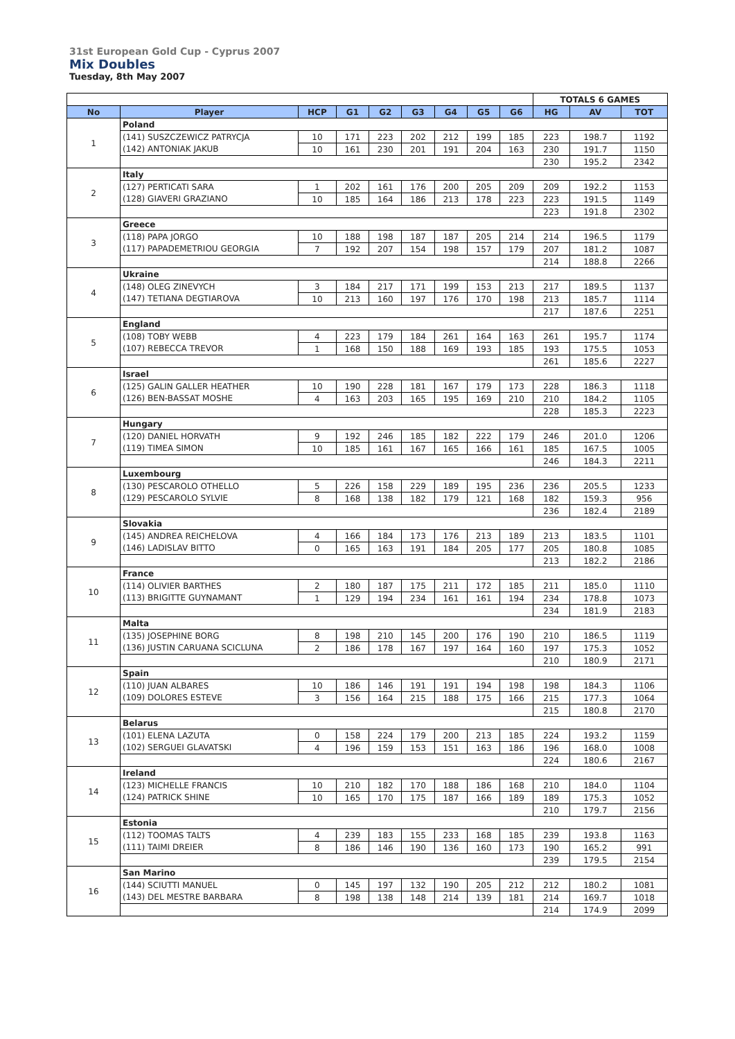31st European Gold Cup - Cyprus 2007
Mix Doubles
Tuesday, 8th May 2007
| | | | | | | | | | TOTALS 6 GAMES | | |
| No | Player | HCP | G1 | G2 | G3 | G4 | G5 | G6 | HG | AV | TOT |
| 1 | Poland | | | | | | | | | | |
| | (141) SUSZCZEWICZ PATRYCJA | 10 | 171 | 223 | 202 | 212 | 199 | 185 | 223 | 198.7 | 1192 |
| | (142) ANTONIAK JAKUB | 10 | 161 | 230 | 201 | 191 | 204 | 163 | 230 | 191.7 | 1150 |
| | | | | | | | | | 230 | 195.2 | 2342 |
| 2 | Italy | | | | | | | | | | |
| | (127) PERTICATI SARA | 1 | 202 | 161 | 176 | 200 | 205 | 209 | 209 | 192.2 | 1153 |
| | (128) GIAVERI GRAZIANO | 10 | 185 | 164 | 186 | 213 | 178 | 223 | 223 | 191.5 | 1149 |
| | | | | | | | | | 223 | 191.8 | 2302 |
| 3 | Greece | | | | | | | | | | |
| | (118) PAPA JORGO | 10 | 188 | 198 | 187 | 187 | 205 | 214 | 214 | 196.5 | 1179 |
| | (117) PAPADEMETRIOU GEORGIA | 7 | 192 | 207 | 154 | 198 | 157 | 179 | 207 | 181.2 | 1087 |
| | | | | | | | | | 214 | 188.8 | 2266 |
| 4 | Ukraine | | | | | | | | | | |
| | (148) OLEG ZINEVYCH | 3 | 184 | 217 | 171 | 199 | 153 | 213 | 217 | 189.5 | 1137 |
| | (147) TETIANA DEGTIAROVA | 10 | 213 | 160 | 197 | 176 | 170 | 198 | 213 | 185.7 | 1114 |
| | | | | | | | | | 217 | 187.6 | 2251 |
| 5 | England | | | | | | | | | | |
| | (108) TOBY WEBB | 4 | 223 | 179 | 184 | 261 | 164 | 163 | 261 | 195.7 | 1174 |
| | (107) REBECCA TREVOR | 1 | 168 | 150 | 188 | 169 | 193 | 185 | 193 | 175.5 | 1053 |
| | | | | | | | | | 261 | 185.6 | 2227 |
| 6 | Israel | | | | | | | | | | |
| | (125) GALIN GALLER HEATHER | 10 | 190 | 228 | 181 | 167 | 179 | 173 | 228 | 186.3 | 1118 |
| | (126) BEN-BASSAT MOSHE | 4 | 163 | 203 | 165 | 195 | 169 | 210 | 210 | 184.2 | 1105 |
| | | | | | | | | | 228 | 185.3 | 2223 |
| 7 | Hungary | | | | | | | | | | |
| | (120) DANIEL HORVATH | 9 | 192 | 246 | 185 | 182 | 222 | 179 | 246 | 201.0 | 1206 |
| | (119) TIMEA SIMON | 10 | 185 | 161 | 167 | 165 | 166 | 161 | 185 | 167.5 | 1005 |
| | | | | | | | | | 246 | 184.3 | 2211 |
| 8 | Luxembourg | | | | | | | | | | |
| | (130) PESCAROLO OTHELLO | 5 | 226 | 158 | 229 | 189 | 195 | 236 | 236 | 205.5 | 1233 |
| | (129) PESCAROLO SYLVIE | 8 | 168 | 138 | 182 | 179 | 121 | 168 | 182 | 159.3 | 956 |
| | | | | | | | | | 236 | 182.4 | 2189 |
| 9 | Slovakia | | | | | | | | | | |
| | (145) ANDREA REICHELOVA | 4 | 166 | 184 | 173 | 176 | 213 | 189 | 213 | 183.5 | 1101 |
| | (146) LADISLAV BITTO | 0 | 165 | 163 | 191 | 184 | 205 | 177 | 205 | 180.8 | 1085 |
| | | | | | | | | | 213 | 182.2 | 2186 |
| 10 | France | | | | | | | | | | |
| | (114) OLIVIER BARTHES | 2 | 180 | 187 | 175 | 211 | 172 | 185 | 211 | 185.0 | 1110 |
| | (113) BRIGITTE GUYNAMANT | 1 | 129 | 194 | 234 | 161 | 161 | 194 | 234 | 178.8 | 1073 |
| | | | | | | | | | 234 | 181.9 | 2183 |
| 11 | Malta | | | | | | | | | | |
| | (135) JOSEPHINE BORG | 8 | 198 | 210 | 145 | 200 | 176 | 190 | 210 | 186.5 | 1119 |
| | (136) JUSTIN CARUANA SCICLUNA | 2 | 186 | 178 | 167 | 197 | 164 | 160 | 197 | 175.3 | 1052 |
| | | | | | | | | | 210 | 180.9 | 2171 |
| 12 | Spain | | | | | | | | | | |
| | (110) JUAN ALBARES | 10 | 186 | 146 | 191 | 191 | 194 | 198 | 198 | 184.3 | 1106 |
| | (109) DOLORES ESTEVE | 3 | 156 | 164 | 215 | 188 | 175 | 166 | 215 | 177.3 | 1064 |
| | | | | | | | | | 215 | 180.8 | 2170 |
| 13 | Belarus | | | | | | | | | | |
| | (101) ELENA LAZUTA | 0 | 158 | 224 | 179 | 200 | 213 | 185 | 224 | 193.2 | 1159 |
| | (102) SERGUEI GLAVATSKI | 4 | 196 | 159 | 153 | 151 | 163 | 186 | 196 | 168.0 | 1008 |
| | | | | | | | | | 224 | 180.6 | 2167 |
| 14 | Ireland | | | | | | | | | | |
| | (123) MICHELLE FRANCIS | 10 | 210 | 182 | 170 | 188 | 186 | 168 | 210 | 184.0 | 1104 |
| | (124) PATRICK SHINE | 10 | 165 | 170 | 175 | 187 | 166 | 189 | 189 | 175.3 | 1052 |
| | | | | | | | | | 210 | 179.7 | 2156 |
| 15 | Estonia | | | | | | | | | | |
| | (112) TOOMAS TALTS | 4 | 239 | 183 | 155 | 233 | 168 | 185 | 239 | 193.8 | 1163 |
| | (111) TAIMI DREIER | 8 | 186 | 146 | 190 | 136 | 160 | 173 | 190 | 165.2 | 991 |
| | | | | | | | | | 239 | 179.5 | 2154 |
| 16 | San Marino | | | | | | | | | | |
| | (144) SCIUTTI MANUEL | 0 | 145 | 197 | 132 | 190 | 205 | 212 | 212 | 180.2 | 1081 |
| | (143) DEL MESTRE BARBARA | 8 | 198 | 138 | 148 | 214 | 139 | 181 | 214 | 169.7 | 1018 |
| | | | | | | | | | 214 | 174.9 | 2099 |